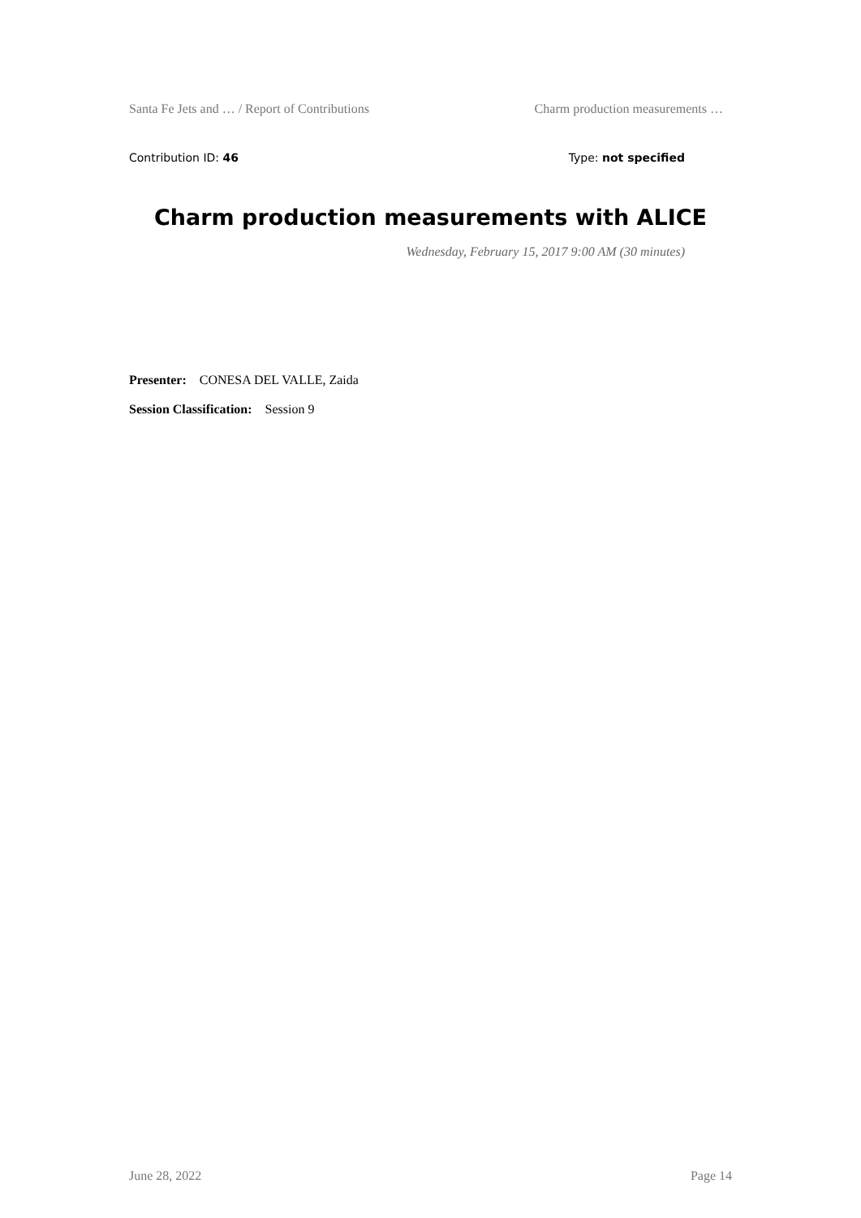Santa Fe Jets and … / Report of Contributions Charm production measurements …
Contribution ID: 46 Type: not specified
Charm production measurements with ALICE
Wednesday, February 15, 2017 9:00 AM (30 minutes)
Presenter: CONESA DEL VALLE, Zaida
Session Classification: Session 9
June 28, 2022 Page 14